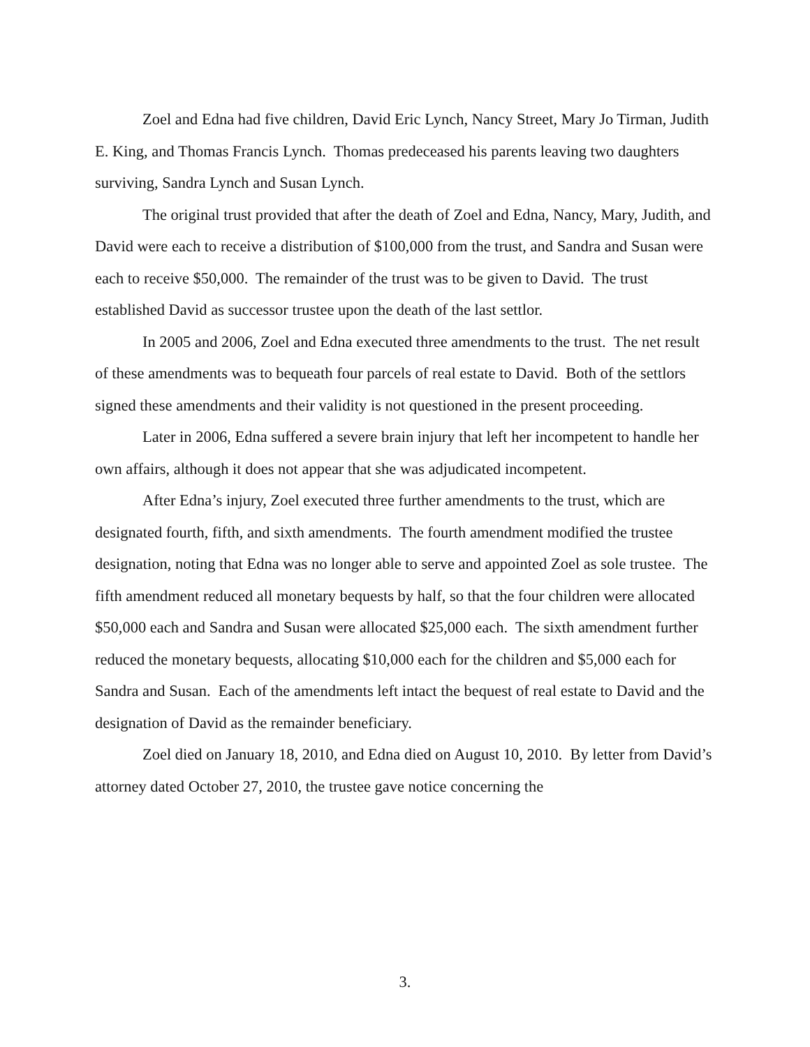Zoel and Edna had five children, David Eric Lynch, Nancy Street, Mary Jo Tirman, Judith E. King, and Thomas Francis Lynch. Thomas predeceased his parents leaving two daughters surviving, Sandra Lynch and Susan Lynch.
The original trust provided that after the death of Zoel and Edna, Nancy, Mary, Judith, and David were each to receive a distribution of $100,000 from the trust, and Sandra and Susan were each to receive $50,000. The remainder of the trust was to be given to David. The trust established David as successor trustee upon the death of the last settlor.
In 2005 and 2006, Zoel and Edna executed three amendments to the trust. The net result of these amendments was to bequeath four parcels of real estate to David. Both of the settlors signed these amendments and their validity is not questioned in the present proceeding.
Later in 2006, Edna suffered a severe brain injury that left her incompetent to handle her own affairs, although it does not appear that she was adjudicated incompetent.
After Edna’s injury, Zoel executed three further amendments to the trust, which are designated fourth, fifth, and sixth amendments. The fourth amendment modified the trustee designation, noting that Edna was no longer able to serve and appointed Zoel as sole trustee. The fifth amendment reduced all monetary bequests by half, so that the four children were allocated $50,000 each and Sandra and Susan were allocated $25,000 each. The sixth amendment further reduced the monetary bequests, allocating $10,000 each for the children and $5,000 each for Sandra and Susan. Each of the amendments left intact the bequest of real estate to David and the designation of David as the remainder beneficiary.
Zoel died on January 18, 2010, and Edna died on August 10, 2010. By letter from David’s attorney dated October 27, 2010, the trustee gave notice concerning the
3.